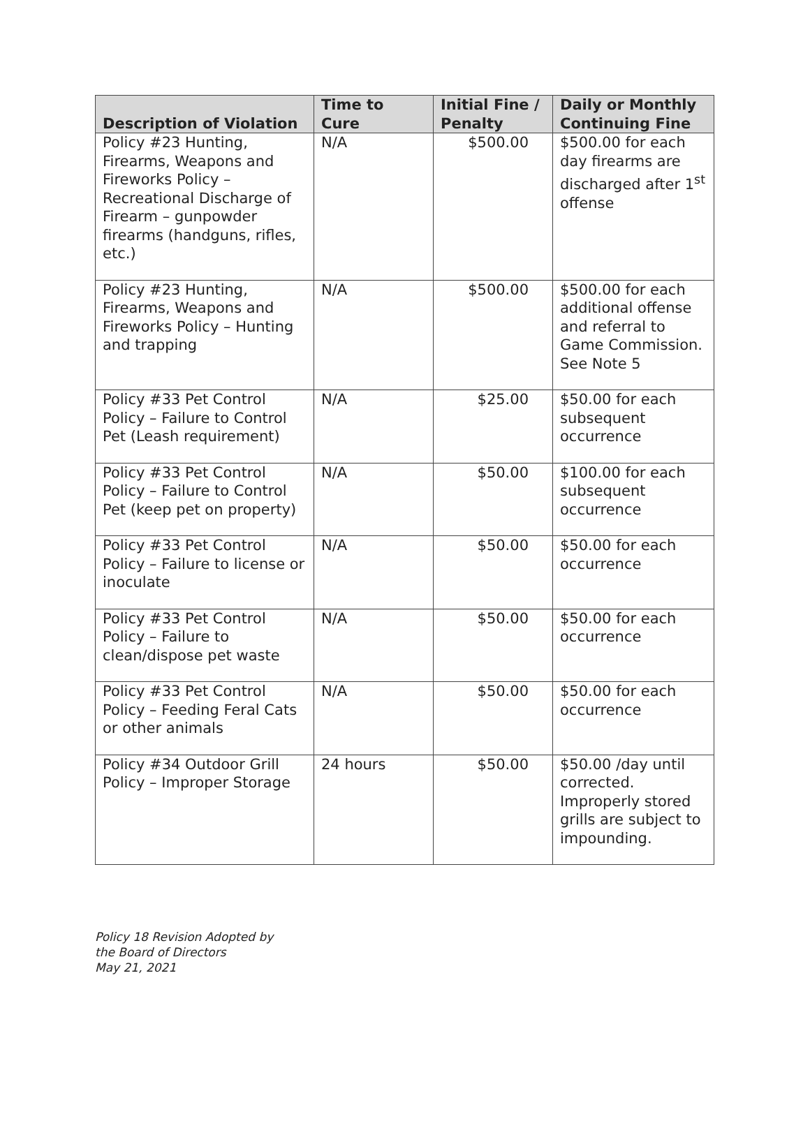| Description of Violation | Time to Cure | Initial Fine / Penalty | Daily or Monthly Continuing Fine |
| --- | --- | --- | --- |
| Policy #23 Hunting, Firearms, Weapons and Fireworks Policy – Recreational Discharge of Firearm – gunpowder firearms (handguns, rifles, etc.) | N/A | $500.00 | $500.00 for each day firearms are discharged after 1<sup>st</sup> offense |
| Policy #23 Hunting, Firearms, Weapons and Fireworks Policy – Hunting and trapping | N/A | $500.00 | $500.00 for each additional offense and referral to Game Commission. See Note 5 |
| Policy #33 Pet Control Policy – Failure to Control Pet (Leash requirement) | N/A | $25.00 | $50.00 for each subsequent occurrence |
| Policy #33 Pet Control Policy – Failure to Control Pet (keep pet on property) | N/A | $50.00 | $100.00 for each subsequent occurrence |
| Policy #33 Pet Control Policy – Failure to license or inoculate | N/A | $50.00 | $50.00 for each occurrence |
| Policy #33 Pet Control Policy – Failure to clean/dispose pet waste | N/A | $50.00 | $50.00 for each occurrence |
| Policy #33 Pet Control Policy – Feeding Feral Cats or other animals | N/A | $50.00 | $50.00 for each occurrence |
| Policy #34 Outdoor Grill Policy – Improper Storage | 24 hours | $50.00 | $50.00 /day until corrected. Improperly stored grills are subject to impounding. |
Policy 18 Revision Adopted by
the Board of Directors
May 21, 2021